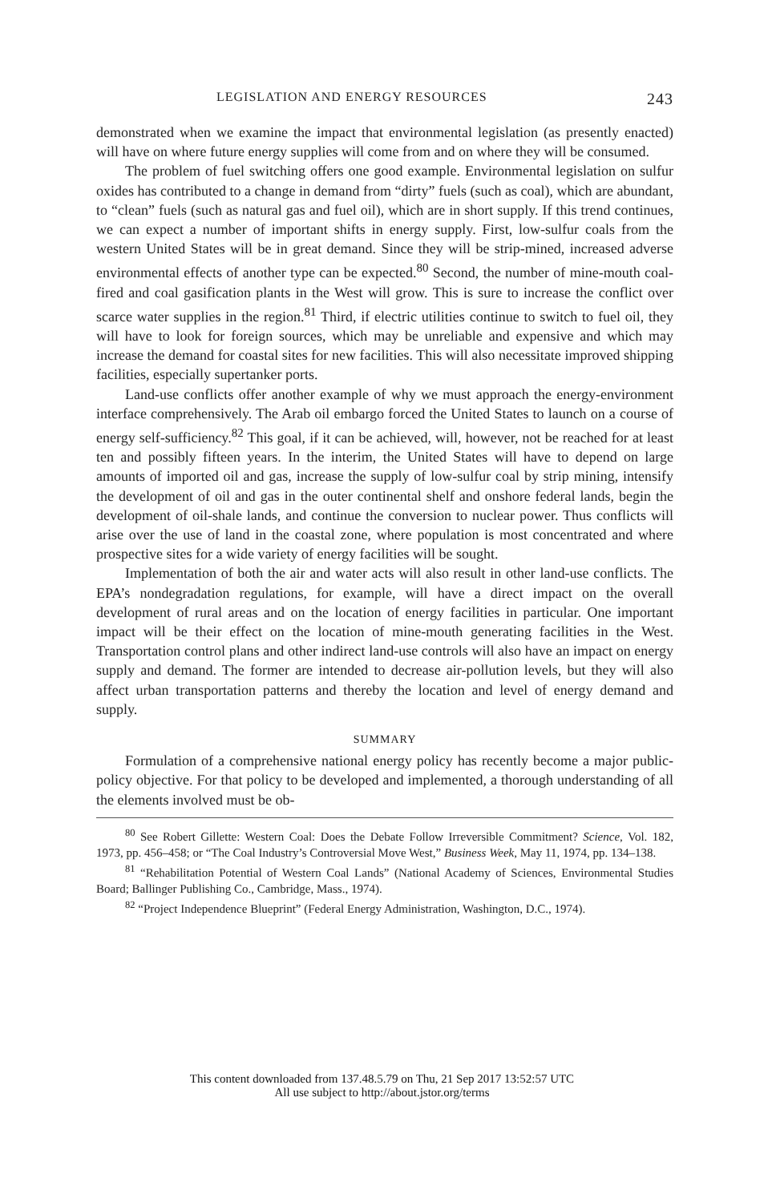LEGISLATION AND ENERGY RESOURCES 243
demonstrated when we examine the impact that environmental legislation (as presently enacted) will have on where future energy supplies will come from and on where they will be consumed.
The problem of fuel switching offers one good example. Environmental legislation on sulfur oxides has contributed to a change in demand from “dirty” fuels (such as coal), which are abundant, to “clean” fuels (such as natural gas and fuel oil), which are in short supply. If this trend continues, we can expect a number of important shifts in energy supply. First, low-sulfur coals from the western United States will be in great demand. Since they will be strip-mined, increased adverse environmental effects of another type can be expected.<sup>80</sup> Second, the number of mine-mouth coal-fired and coal gasification plants in the West will grow. This is sure to increase the conflict over scarce water supplies in the region.<sup>81</sup> Third, if electric utilities continue to switch to fuel oil, they will have to look for foreign sources, which may be unreliable and expensive and which may increase the demand for coastal sites for new facilities. This will also necessitate improved shipping facilities, especially supertanker ports.
Land-use conflicts offer another example of why we must approach the energy-environment interface comprehensively. The Arab oil embargo forced the United States to launch on a course of energy self-sufficiency.<sup>82</sup> This goal, if it can be achieved, will, however, not be reached for at least ten and possibly fifteen years. In the interim, the United States will have to depend on large amounts of imported oil and gas, increase the supply of low-sulfur coal by strip mining, intensify the development of oil and gas in the outer continental shelf and onshore federal lands, begin the development of oil-shale lands, and continue the conversion to nuclear power. Thus conflicts will arise over the use of land in the coastal zone, where population is most concentrated and where prospective sites for a wide variety of energy facilities will be sought.
Implementation of both the air and water acts will also result in other land-use conflicts. The EPA’s nondegradation regulations, for example, will have a direct impact on the overall development of rural areas and on the location of energy facilities in particular. One important impact will be their effect on the location of mine-mouth generating facilities in the West. Transportation control plans and other indirect land-use controls will also have an impact on energy supply and demand. The former are intended to decrease air-pollution levels, but they will also affect urban transportation patterns and thereby the location and level of energy demand and supply.
SUMMARY
Formulation of a comprehensive national energy policy has recently become a major public-policy objective. For that policy to be developed and implemented, a thorough understanding of all the elements involved must be ob-
<sup>80</sup> See Robert Gillette: Western Coal: Does the Debate Follow Irreversible Commitment? Science, Vol. 182, 1973, pp. 456–458; or “The Coal Industry’s Controversial Move West,” Business Week, May 11, 1974, pp. 134–138.
<sup>81</sup> “Rehabilitation Potential of Western Coal Lands” (National Academy of Sciences, Environmental Studies Board; Ballinger Publishing Co., Cambridge, Mass., 1974).
<sup>82</sup> “Project Independence Blueprint” (Federal Energy Administration, Washington, D.C., 1974).
This content downloaded from 137.48.5.79 on Thu, 21 Sep 2017 13:52:57 UTC
All use subject to http://about.jstor.org/terms